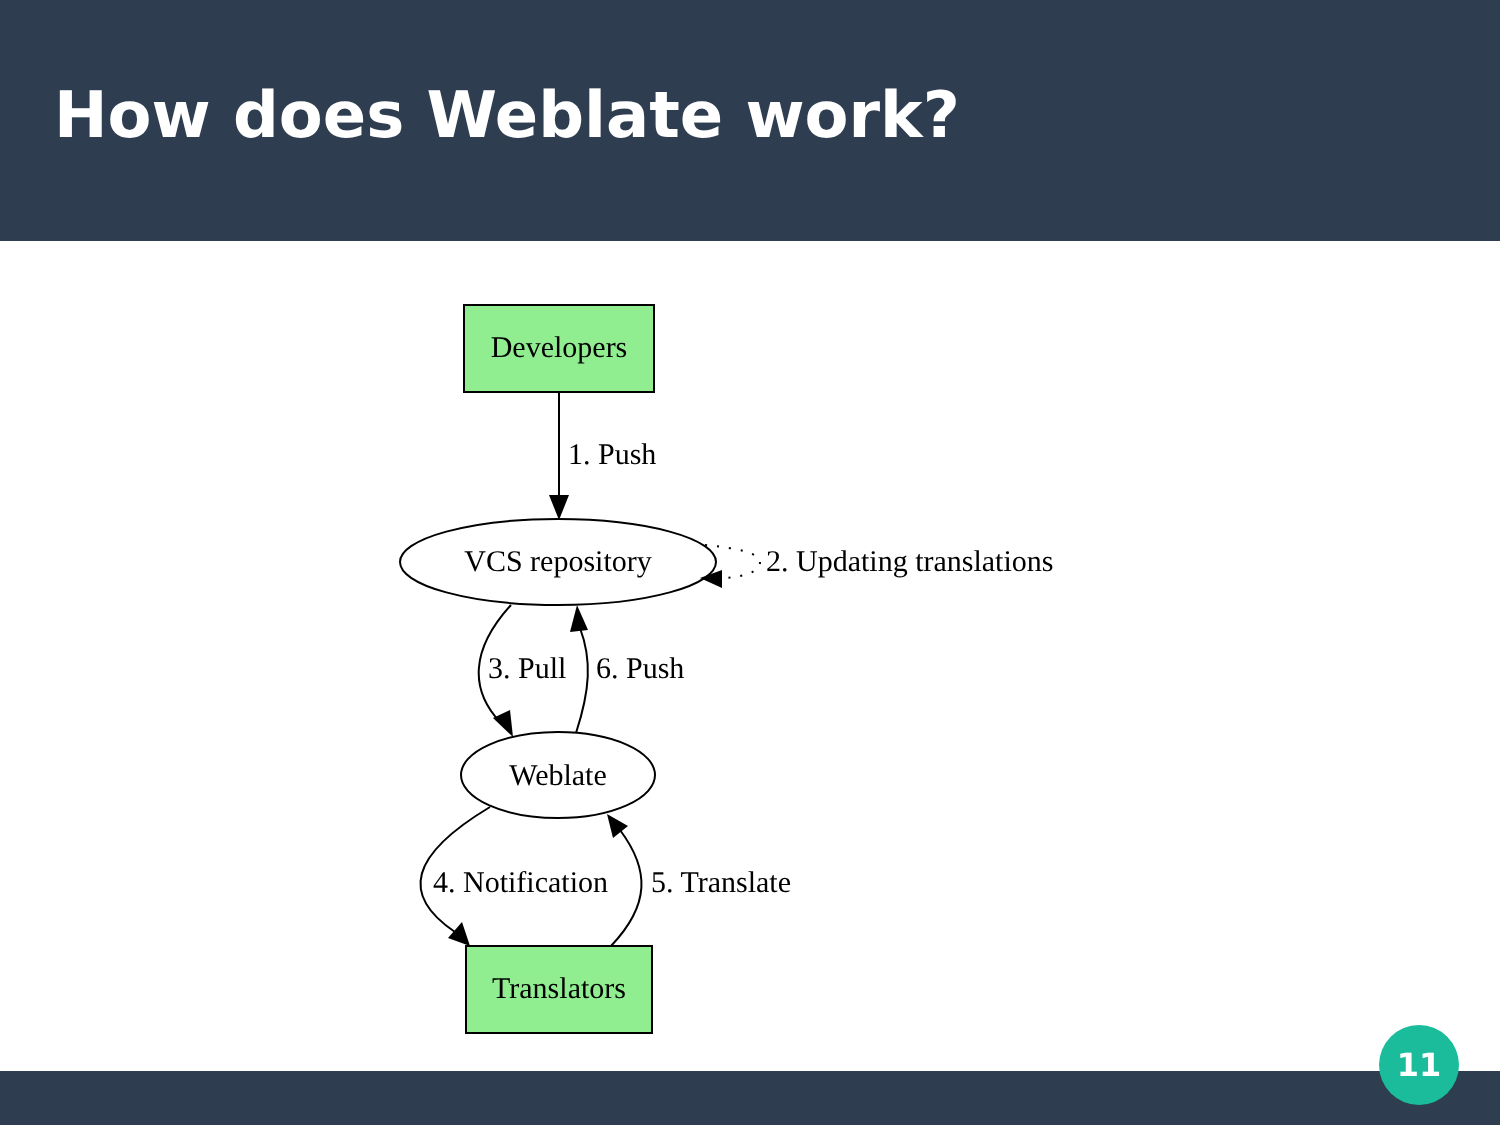How does Weblate work?
Developers
1. Push
VCS repository
2. Updating translations
3. Pull
6. Push
Weblate
4. Notification
5. Translate
Translators
11